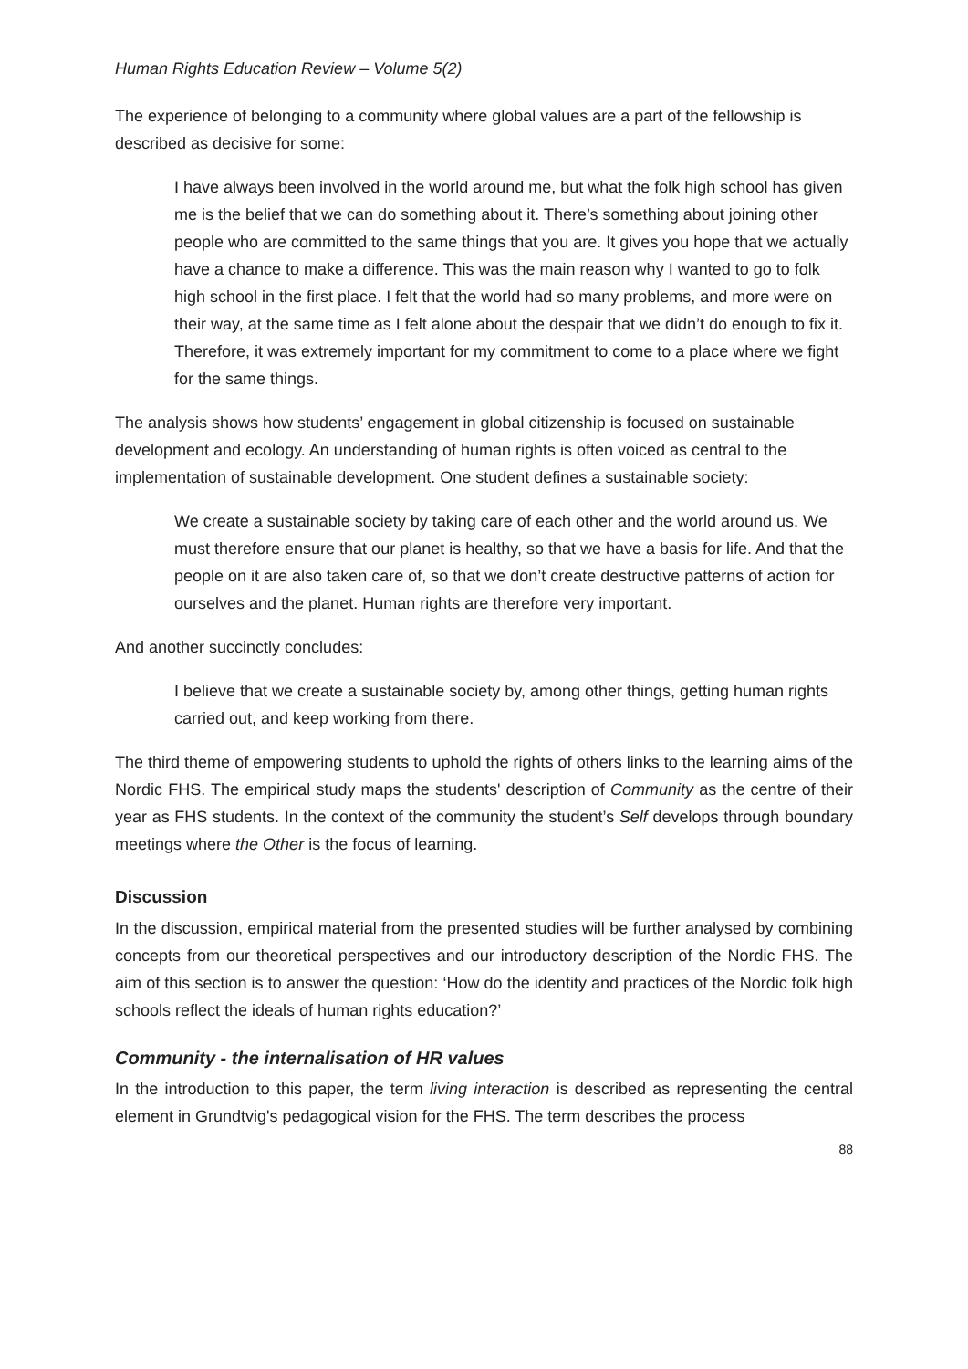Human Rights Education Review – Volume 5(2)
The experience of belonging to a community where global values are a part of the fellowship is described as decisive for some:
I have always been involved in the world around me, but what the folk high school has given me is the belief that we can do something about it. There’s something about joining other people who are committed to the same things that you are. It gives you hope that we actually have a chance to make a difference. This was the main reason why I wanted to go to folk high school in the first place. I felt that the world had so many problems, and more were on their way, at the same time as I felt alone about the despair that we didn’t do enough to fix it. Therefore, it was extremely important for my commitment to come to a place where we fight for the same things.
The analysis shows how students’ engagement in global citizenship is focused on sustainable development and ecology. An understanding of human rights is often voiced as central to the implementation of sustainable development. One student defines a sustainable society:
We create a sustainable society by taking care of each other and the world around us. We must therefore ensure that our planet is healthy, so that we have a basis for life. And that the people on it are also taken care of, so that we don’t create destructive patterns of action for ourselves and the planet. Human rights are therefore very important.
And another succinctly concludes:
I believe that we create a sustainable society by, among other things, getting human rights carried out, and keep working from there.
The third theme of empowering students to uphold the rights of others links to the learning aims of the Nordic FHS. The empirical study maps the students' description of Community as the centre of their year as FHS students. In the context of the community the student’s Self develops through boundary meetings where the Other is the focus of learning.
Discussion
In the discussion, empirical material from the presented studies will be further analysed by combining concepts from our theoretical perspectives and our introductory description of the Nordic FHS. The aim of this section is to answer the question: ‘How do the identity and practices of the Nordic folk high schools reflect the ideals of human rights education?’
Community - the internalisation of HR values
In the introduction to this paper, the term living interaction is described as representing the central element in Grundtvig's pedagogical vision for the FHS. The term describes the process
88